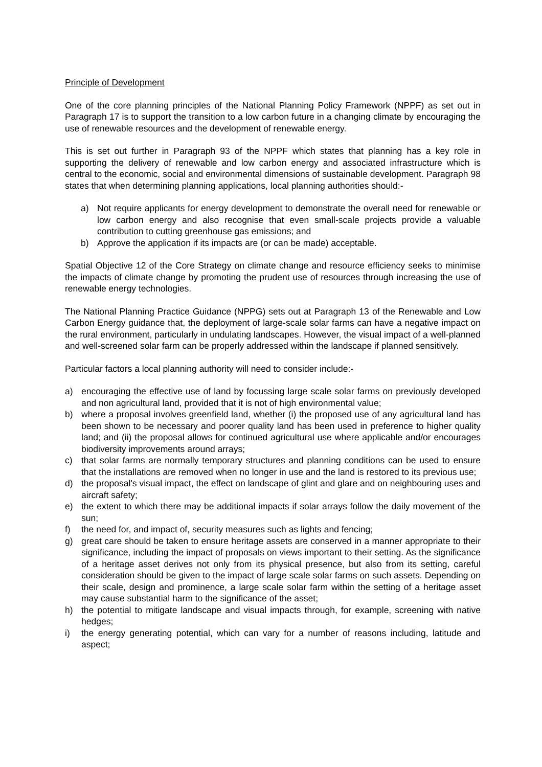Principle of Development
One of the core planning principles of the National Planning Policy Framework (NPPF) as set out in Paragraph 17 is to support the transition to a low carbon future in a changing climate by encouraging the use of renewable resources and the development of renewable energy.
This is set out further in Paragraph 93 of the NPPF which states that planning has a key role in supporting the delivery of renewable and low carbon energy and associated infrastructure which is central to the economic, social and environmental dimensions of sustainable development. Paragraph 98 states that when determining planning applications, local planning authorities should:-
a) Not require applicants for energy development to demonstrate the overall need for renewable or low carbon energy and also recognise that even small-scale projects provide a valuable contribution to cutting greenhouse gas emissions; and
b) Approve the application if its impacts are (or can be made) acceptable.
Spatial Objective 12 of the Core Strategy on climate change and resource efficiency seeks to minimise the impacts of climate change by promoting the prudent use of resources through increasing the use of renewable energy technologies.
The National Planning Practice Guidance (NPPG) sets out at Paragraph 13 of the Renewable and Low Carbon Energy guidance that, the deployment of large-scale solar farms can have a negative impact on the rural environment, particularly in undulating landscapes. However, the visual impact of a well-planned and well-screened solar farm can be properly addressed within the landscape if planned sensitively.
Particular factors a local planning authority will need to consider include:-
a) encouraging the effective use of land by focussing large scale solar farms on previously developed and non agricultural land, provided that it is not of high environmental value;
b) where a proposal involves greenfield land, whether (i) the proposed use of any agricultural land has been shown to be necessary and poorer quality land has been used in preference to higher quality land; and (ii) the proposal allows for continued agricultural use where applicable and/or encourages biodiversity improvements around arrays;
c) that solar farms are normally temporary structures and planning conditions can be used to ensure that the installations are removed when no longer in use and the land is restored to its previous use;
d) the proposal's visual impact, the effect on landscape of glint and glare and on neighbouring uses and aircraft safety;
e) the extent to which there may be additional impacts if solar arrays follow the daily movement of the sun;
f) the need for, and impact of, security measures such as lights and fencing;
g) great care should be taken to ensure heritage assets are conserved in a manner appropriate to their significance, including the impact of proposals on views important to their setting. As the significance of a heritage asset derives not only from its physical presence, but also from its setting, careful consideration should be given to the impact of large scale solar farms on such assets. Depending on their scale, design and prominence, a large scale solar farm within the setting of a heritage asset may cause substantial harm to the significance of the asset;
h) the potential to mitigate landscape and visual impacts through, for example, screening with native hedges;
i) the energy generating potential, which can vary for a number of reasons including, latitude and aspect;